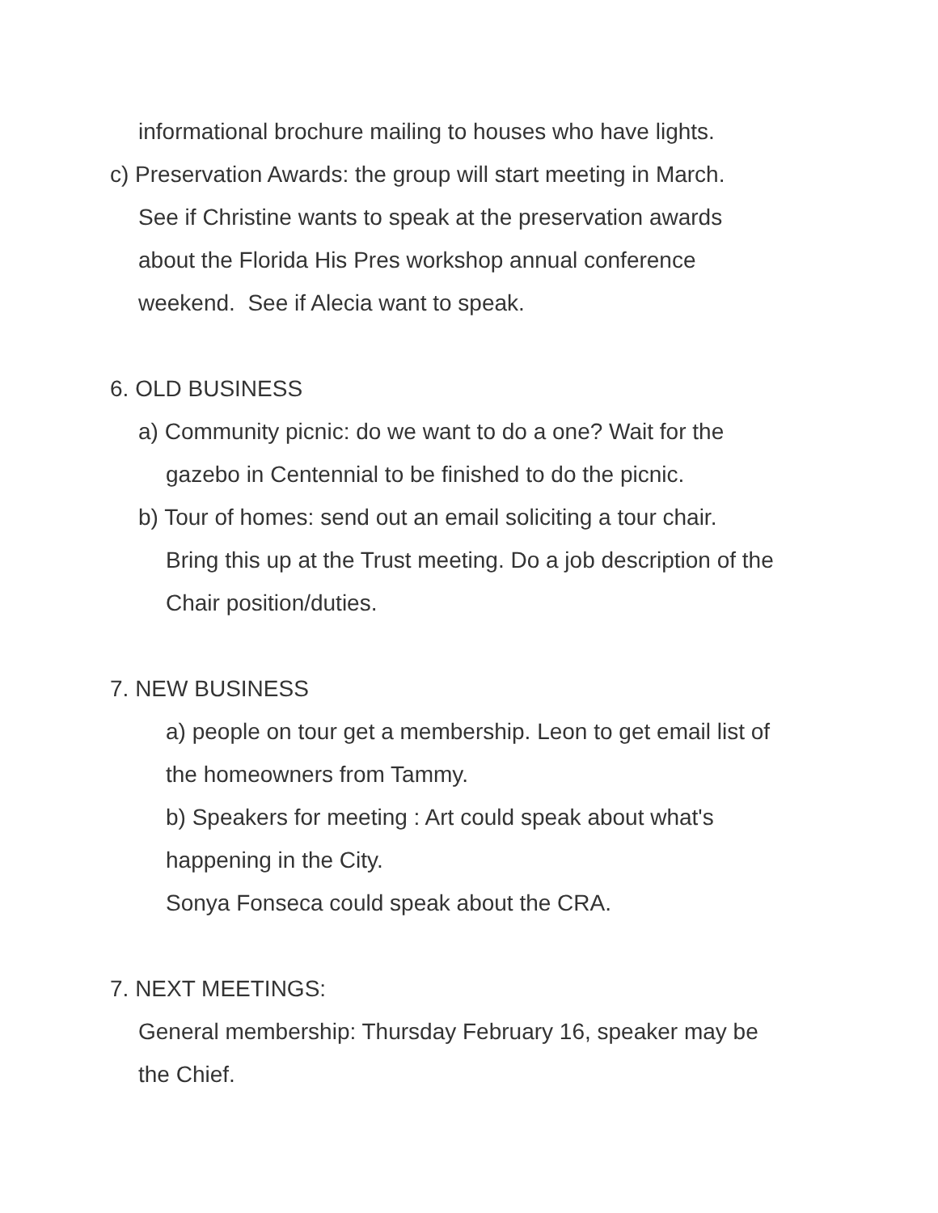informational brochure mailing to houses who have lights.
c) Preservation Awards: the group will start meeting in March.
See if Christine wants to speak at the preservation awards
about the Florida His Pres workshop annual conference
weekend. See if Alecia want to speak.
6. OLD BUSINESS
a) Community picnic: do we want to do a one? Wait for the
gazebo in Centennial to be finished to do the picnic.
b) Tour of homes: send out an email soliciting a tour chair.
Bring this up at the Trust meeting. Do a job description of the
Chair position/duties.
7. NEW BUSINESS
a) people on tour get a membership. Leon to get email list of
the homeowners from Tammy.
b) Speakers for meeting : Art could speak about what's
happening in the City.
Sonya Fonseca could speak about the CRA.
7. NEXT MEETINGS:
General membership: Thursday February 16, speaker may be
the Chief.